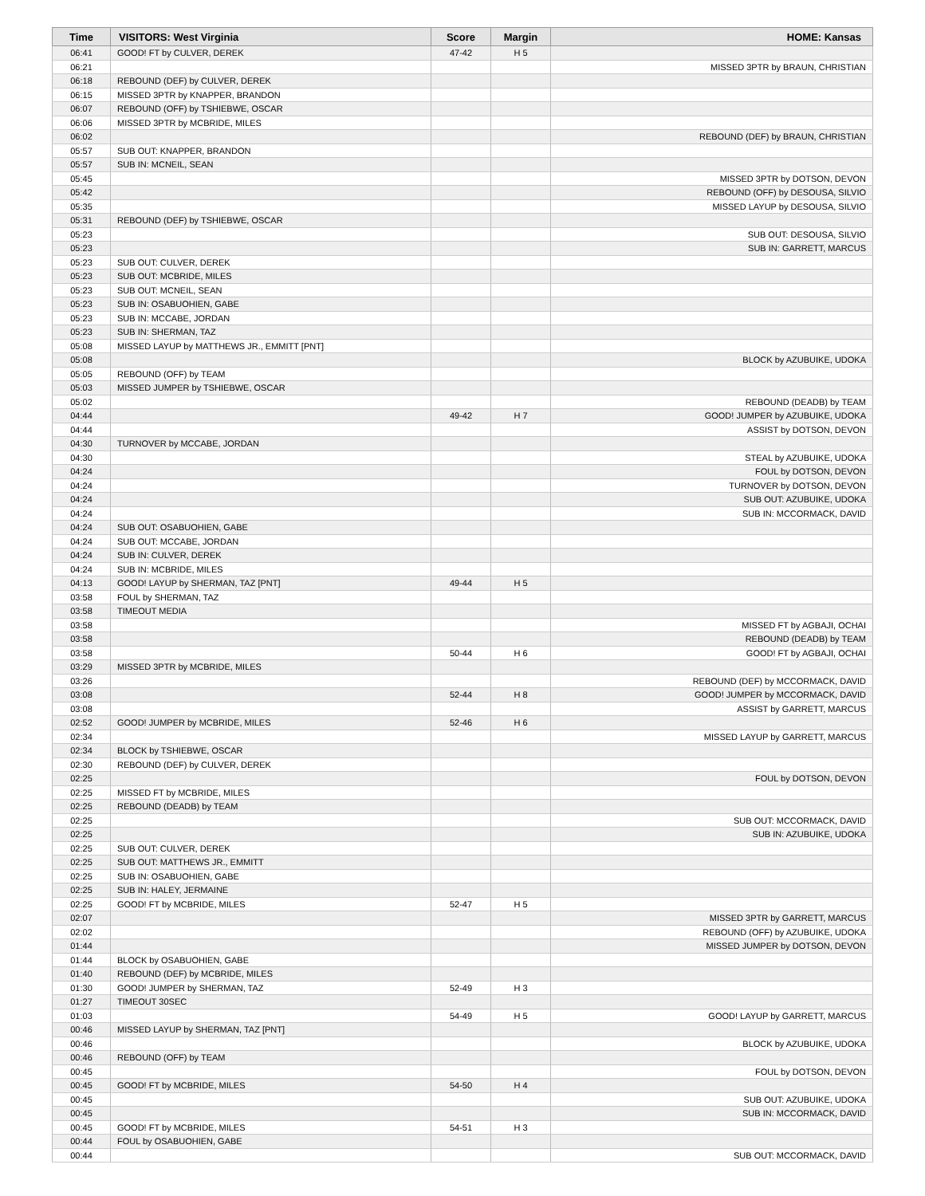| Time | VISITORS: West Virginia | Score | Margin | HOME: Kansas |
| --- | --- | --- | --- | --- |
| 06:41 | GOOD! FT by CULVER, DEREK | 47-42 | H 5 | |
| 06:21 | | | | MISSED 3PTR by BRAUN, CHRISTIAN |
| 06:18 | REBOUND (DEF) by CULVER, DEREK | | | |
| 06:15 | MISSED 3PTR by KNAPPER, BRANDON | | | |
| 06:07 | REBOUND (OFF) by TSHIEBWE, OSCAR | | | |
| 06:06 | MISSED 3PTR by MCBRIDE, MILES | | | |
| 06:02 | | | | REBOUND (DEF) by BRAUN, CHRISTIAN |
| 05:57 | SUB OUT: KNAPPER, BRANDON | | | |
| 05:57 | SUB IN: MCNEIL, SEAN | | | |
| 05:45 | | | | MISSED 3PTR by DOTSON, DEVON |
| 05:42 | | | | REBOUND (OFF) by DESOUSA, SILVIO |
| 05:35 | | | | MISSED LAYUP by DESOUSA, SILVIO |
| 05:31 | REBOUND (DEF) by TSHIEBWE, OSCAR | | | |
| 05:23 | | | | SUB OUT: DESOUSA, SILVIO |
| 05:23 | | | | SUB IN: GARRETT, MARCUS |
| 05:23 | SUB OUT: CULVER, DEREK | | | |
| 05:23 | SUB OUT: MCBRIDE, MILES | | | |
| 05:23 | SUB OUT: MCNEIL, SEAN | | | |
| 05:23 | SUB IN: OSABUOHIEN, GABE | | | |
| 05:23 | SUB IN: MCCABE, JORDAN | | | |
| 05:23 | SUB IN: SHERMAN, TAZ | | | |
| 05:08 | MISSED LAYUP by MATTHEWS JR., EMMITT [PNT] | | | |
| 05:08 | | | | BLOCK by AZUBUIKE, UDOKA |
| 05:05 | REBOUND (OFF) by TEAM | | | |
| 05:03 | MISSED JUMPER by TSHIEBWE, OSCAR | | | |
| 05:02 | | | | REBOUND (DEADB) by TEAM |
| 04:44 | | 49-42 | H 7 | GOOD! JUMPER by AZUBUIKE, UDOKA |
| 04:44 | | | | ASSIST by DOTSON, DEVON |
| 04:30 | TURNOVER by MCCABE, JORDAN | | | |
| 04:30 | | | | STEAL by AZUBUIKE, UDOKA |
| 04:24 | | | | FOUL by DOTSON, DEVON |
| 04:24 | | | | TURNOVER by DOTSON, DEVON |
| 04:24 | | | | SUB OUT: AZUBUIKE, UDOKA |
| 04:24 | | | | SUB IN: MCCORMACK, DAVID |
| 04:24 | SUB OUT: OSABUOHIEN, GABE | | | |
| 04:24 | SUB OUT: MCCABE, JORDAN | | | |
| 04:24 | SUB IN: CULVER, DEREK | | | |
| 04:24 | SUB IN: MCBRIDE, MILES | | | |
| 04:13 | GOOD! LAYUP by SHERMAN, TAZ [PNT] | 49-44 | H 5 | |
| 03:58 | FOUL by SHERMAN, TAZ | | | |
| 03:58 | TIMEOUT MEDIA | | | |
| 03:58 | | | | MISSED FT by AGBAJI, OCHAI |
| 03:58 | | | | REBOUND (DEADB) by TEAM |
| 03:58 | | 50-44 | H 6 | GOOD! FT by AGBAJI, OCHAI |
| 03:29 | MISSED 3PTR by MCBRIDE, MILES | | | |
| 03:26 | | | | REBOUND (DEF) by MCCORMACK, DAVID |
| 03:08 | | 52-44 | H 8 | GOOD! JUMPER by MCCORMACK, DAVID |
| 03:08 | | | | ASSIST by GARRETT, MARCUS |
| 02:52 | GOOD! JUMPER by MCBRIDE, MILES | 52-46 | H 6 | |
| 02:34 | | | | MISSED LAYUP by GARRETT, MARCUS |
| 02:34 | BLOCK by TSHIEBWE, OSCAR | | | |
| 02:30 | REBOUND (DEF) by CULVER, DEREK | | | |
| 02:25 | | | | FOUL by DOTSON, DEVON |
| 02:25 | MISSED FT by MCBRIDE, MILES | | | |
| 02:25 | REBOUND (DEADB) by TEAM | | | |
| 02:25 | | | | SUB OUT: MCCORMACK, DAVID |
| 02:25 | | | | SUB IN: AZUBUIKE, UDOKA |
| 02:25 | SUB OUT: CULVER, DEREK | | | |
| 02:25 | SUB OUT: MATTHEWS JR., EMMITT | | | |
| 02:25 | SUB IN: OSABUOHIEN, GABE | | | |
| 02:25 | SUB IN: HALEY, JERMAINE | | | |
| 02:25 | GOOD! FT by MCBRIDE, MILES | 52-47 | H 5 | |
| 02:07 | | | | MISSED 3PTR by GARRETT, MARCUS |
| 02:02 | | | | REBOUND (OFF) by AZUBUIKE, UDOKA |
| 01:44 | | | | MISSED JUMPER by DOTSON, DEVON |
| 01:44 | BLOCK by OSABUOHIEN, GABE | | | |
| 01:40 | REBOUND (DEF) by MCBRIDE, MILES | | | |
| 01:30 | GOOD! JUMPER by SHERMAN, TAZ | 52-49 | H 3 | |
| 01:27 | TIMEOUT 30SEC | | | |
| 01:03 | | 54-49 | H 5 | GOOD! LAYUP by GARRETT, MARCUS |
| 00:46 | MISSED LAYUP by SHERMAN, TAZ [PNT] | | | |
| 00:46 | | | | BLOCK by AZUBUIKE, UDOKA |
| 00:46 | REBOUND (OFF) by TEAM | | | |
| 00:45 | | | | FOUL by DOTSON, DEVON |
| 00:45 | GOOD! FT by MCBRIDE, MILES | 54-50 | H 4 | |
| 00:45 | | | | SUB OUT: AZUBUIKE, UDOKA |
| 00:45 | | | | SUB IN: MCCORMACK, DAVID |
| 00:45 | GOOD! FT by MCBRIDE, MILES | 54-51 | H 3 | |
| 00:44 | FOUL by OSABUOHIEN, GABE | | | |
| 00:44 | | | | SUB OUT: MCCORMACK, DAVID |